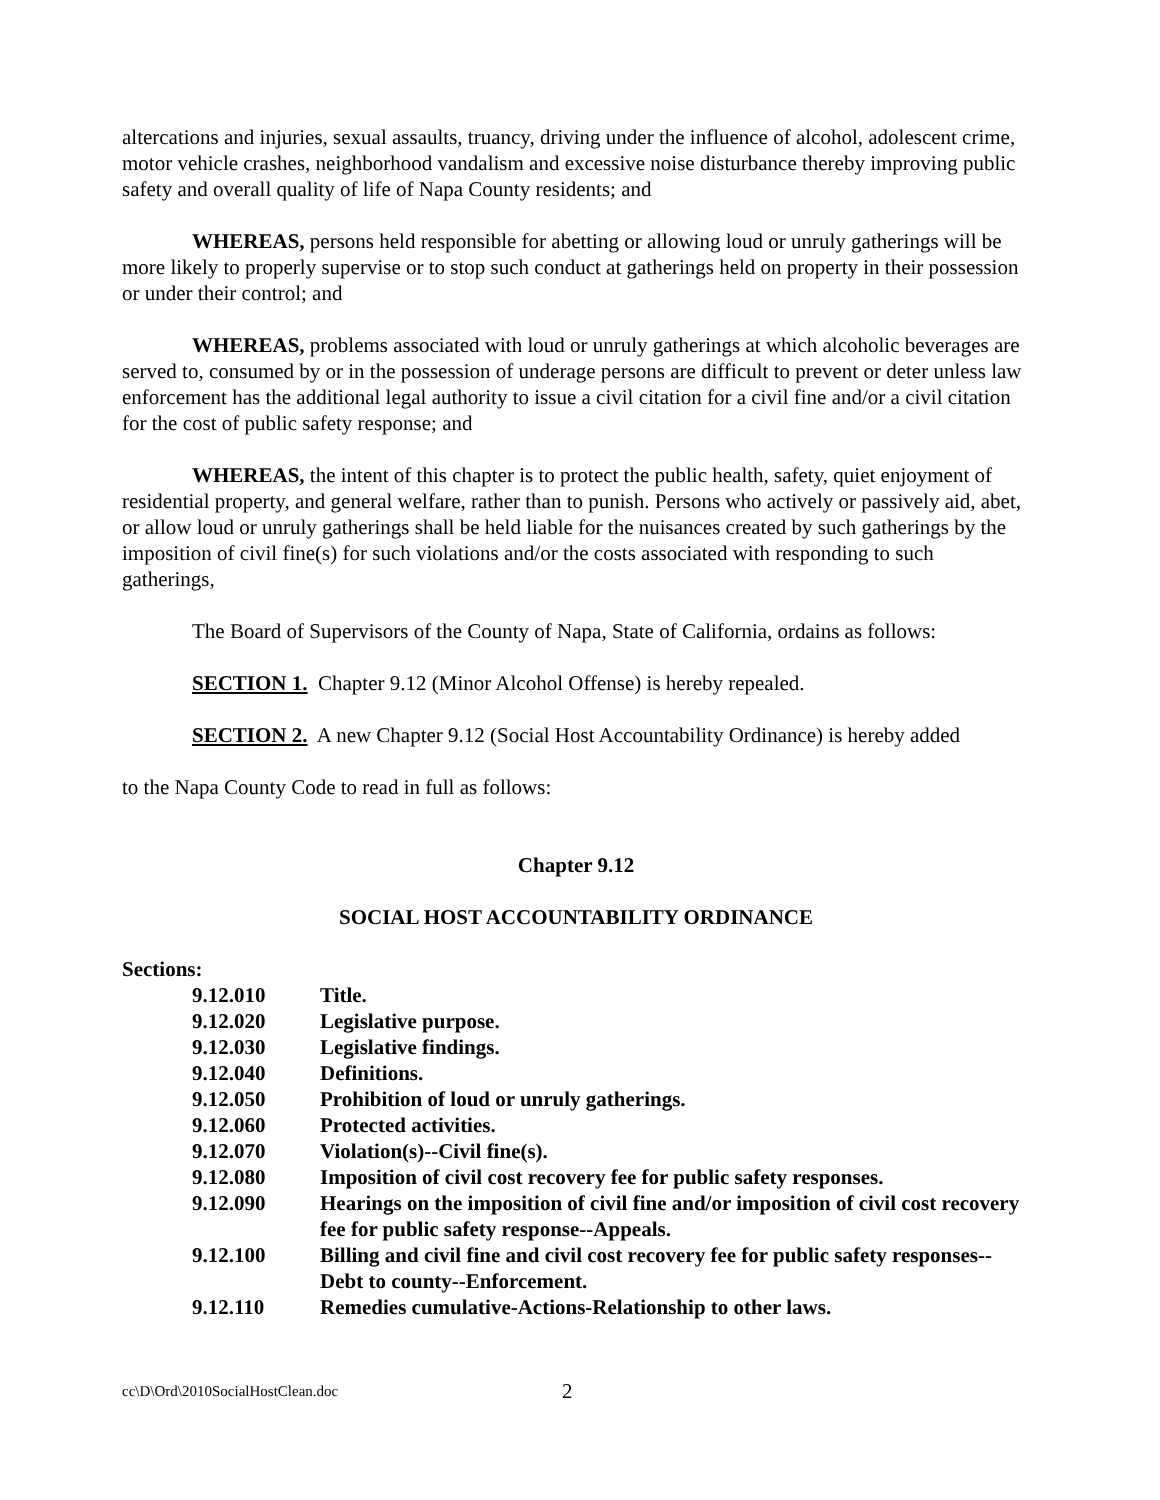altercations and injuries, sexual assaults, truancy, driving under the influence of alcohol, adolescent crime, motor vehicle crashes, neighborhood vandalism and excessive noise disturbance thereby improving public safety and overall quality of life of Napa County residents; and
WHEREAS, persons held responsible for abetting or allowing loud or unruly gatherings will be more likely to properly supervise or to stop such conduct at gatherings held on property in their possession or under their control; and
WHEREAS, problems associated with loud or unruly gatherings at which alcoholic beverages are served to, consumed by or in the possession of underage persons are difficult to prevent or deter unless law enforcement has the additional legal authority to issue a civil citation for a civil fine and/or a civil citation for the cost of public safety response; and
WHEREAS, the intent of this chapter is to protect the public health, safety, quiet enjoyment of residential property, and general welfare, rather than to punish. Persons who actively or passively aid, abet, or allow loud or unruly gatherings shall be held liable for the nuisances created by such gatherings by the imposition of civil fine(s) for such violations and/or the costs associated with responding to such gatherings,
The Board of Supervisors of the County of Napa, State of California, ordains as follows:
SECTION 1. Chapter 9.12 (Minor Alcohol Offense) is hereby repealed.
SECTION 2. A new Chapter 9.12 (Social Host Accountability Ordinance) is hereby added
to the Napa County Code to read in full as follows:
Chapter 9.12
SOCIAL HOST ACCOUNTABILITY ORDINANCE
Sections:
9.12.010 Title.
9.12.020 Legislative purpose.
9.12.030 Legislative findings.
9.12.040 Definitions.
9.12.050 Prohibition of loud or unruly gatherings.
9.12.060 Protected activities.
9.12.070 Violation(s)--Civil fine(s).
9.12.080 Imposition of civil cost recovery fee for public safety responses.
9.12.090 Hearings on the imposition of civil fine and/or imposition of civil cost recovery fee for public safety response--Appeals.
9.12.100 Billing and civil fine and civil cost recovery fee for public safety responses--Debt to county--Enforcement.
9.12.110 Remedies cumulative-Actions-Relationship to other laws.
cc\D\Ord\2010SocialHostClean.doc 2